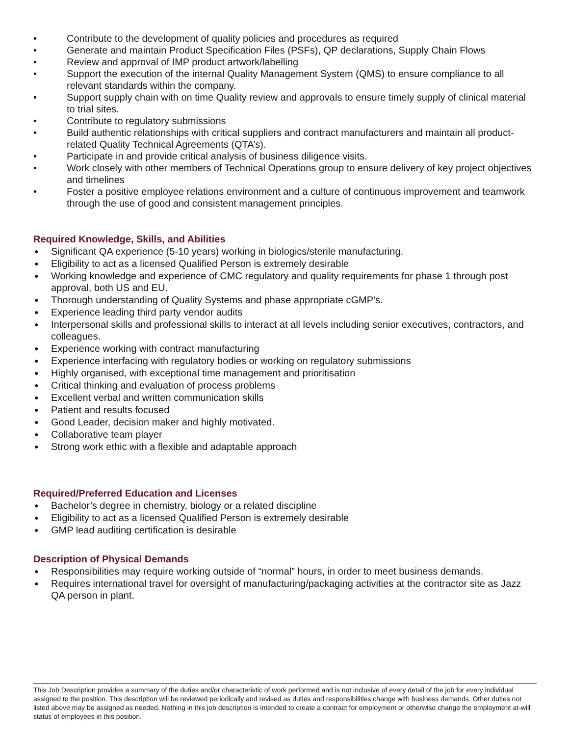• Contribute to the development of quality policies and procedures as required
• Generate and maintain Product Specification Files (PSFs), QP declarations, Supply Chain Flows
• Review and approval of IMP product artwork/labelling
• Support the execution of the internal Quality Management System (QMS) to ensure compliance to all relevant standards within the company.
• Support supply chain with on time Quality review and approvals to ensure timely supply of clinical material to trial sites.
• Contribute to regulatory submissions
• Build authentic relationships with critical suppliers and contract manufacturers and maintain all product-related Quality Technical Agreements (QTA’s).
• Participate in and provide critical analysis of business diligence visits.
• Work closely with other members of Technical Operations group to ensure delivery of key project objectives and timelines
• Foster a positive employee relations environment and a culture of continuous improvement and teamwork through the use of good and consistent management principles.
Required Knowledge, Skills, and Abilities
● Significant QA experience (5-10 years) working in biologics/sterile manufacturing.
● Eligibility to act as a licensed Qualified Person is extremely desirable
● Working knowledge and experience of CMC regulatory and quality requirements for phase 1 through post approval, both US and EU.
● Thorough understanding of Quality Systems and phase appropriate cGMP’s.
● Experience leading third party vendor audits
● Interpersonal skills and professional skills to interact at all levels including senior executives, contractors, and colleagues.
● Experience working with contract manufacturing
● Experience interfacing with regulatory bodies or working on regulatory submissions
● Highly organised, with exceptional time management and prioritisation
● Critical thinking and evaluation of process problems
● Excellent verbal and written communication skills
● Patient and results focused
● Good Leader, decision maker and highly motivated.
● Collaborative team player
● Strong work ethic with a flexible and adaptable approach
Required/Preferred Education and Licenses
● Bachelor’s degree in chemistry, biology or a related discipline
● Eligibility to act as a licensed Qualified Person is extremely desirable
● GMP lead auditing certification is desirable
Description of Physical Demands
● Responsibilities may require working outside of “normal” hours, in order to meet business demands.
● Requires international travel for oversight of manufacturing/packaging activities at the contractor site as Jazz QA person in plant.
This Job Description provides a summary of the duties and/or characteristic of work performed and is not inclusive of every detail of the job for every individual assigned to the position. This description will be reviewed periodically and revised as duties and responsibilities change with business demands. Other duties not listed above may be assigned as needed. Nothing in this job description is intended to create a contract for employment or otherwise change the employment at-will status of employees in this position.